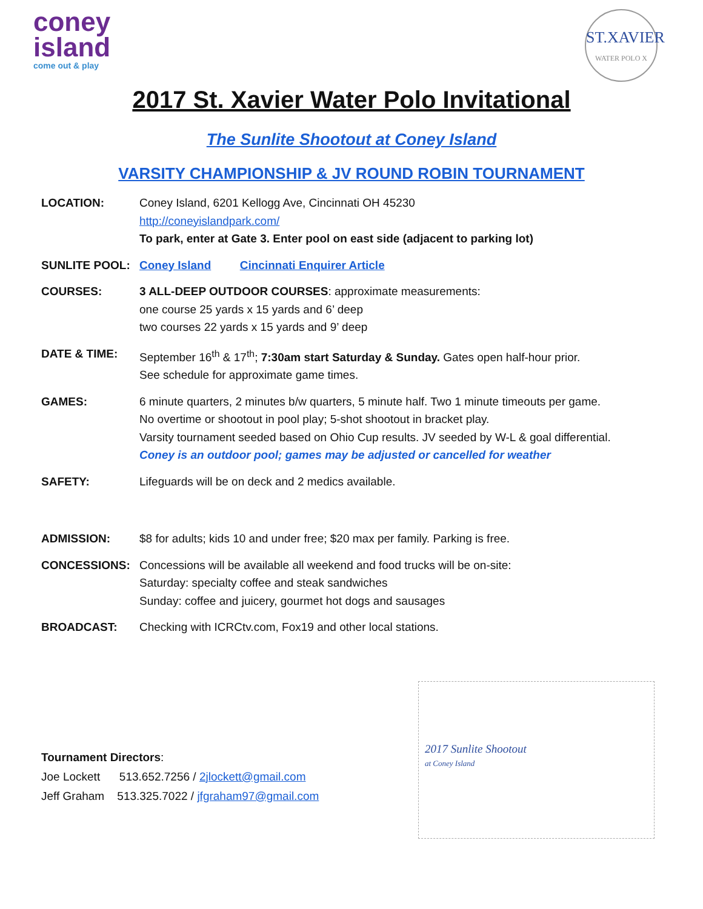coney
island
come out & play
ST.XAVIER
WATER POLO X
2017 St. Xavier Water Polo Invitational
The Sunlite Shootout at Coney Island
VARSITY CHAMPIONSHIP & JV ROUND ROBIN TOURNAMENT
LOCATION: Coney Island, 6201 Kellogg Ave, Cincinnati OH 45230
http://coneyislandpark.com/
To park, enter at Gate 3. Enter pool on east side (adjacent to parking lot)
SUNLITE POOL: Coney Island Cincinnati Enquirer Article
COURSES: 3 ALL-DEEP OUTDOOR COURSES: approximate measurements:
one course 25 yards x 15 yards and 6’ deep
two courses 22 yards x 15 yards and 9’ deep
DATE & TIME: September 16<sup>th</sup> & 17<sup>th</sup>; 7:30am start Saturday & Sunday. Gates open half-hour prior.
See schedule for approximate game times.
GAMES: 6 minute quarters, 2 minutes b/w quarters, 5 minute half. Two 1 minute timeouts per game.
No overtime or shootout in pool play; 5-shot shootout in bracket play.
Varsity tournament seeded based on Ohio Cup results. JV seeded by W-L & goal differential.
Coney is an outdoor pool; games may be adjusted or cancelled for weather
SAFETY: Lifeguards will be on deck and 2 medics available.
ADMISSION: $8 for adults; kids 10 and under free; $20 max per family. Parking is free.
CONCESSIONS: Concessions will be available all weekend and food trucks will be on-site:
Saturday: specialty coffee and steak sandwiches
Sunday: coffee and juicery, gourmet hot dogs and sausages
BROADCAST: Checking with ICRCtv.com, Fox19 and other local stations.
Tournament Directors:
Joe Lockett 513.652.7256 / 2jlockett@gmail.com
Jeff Graham 513.325.7022 / jfgraham97@gmail.com
2017 Sunlite Shootout
at Coney Island